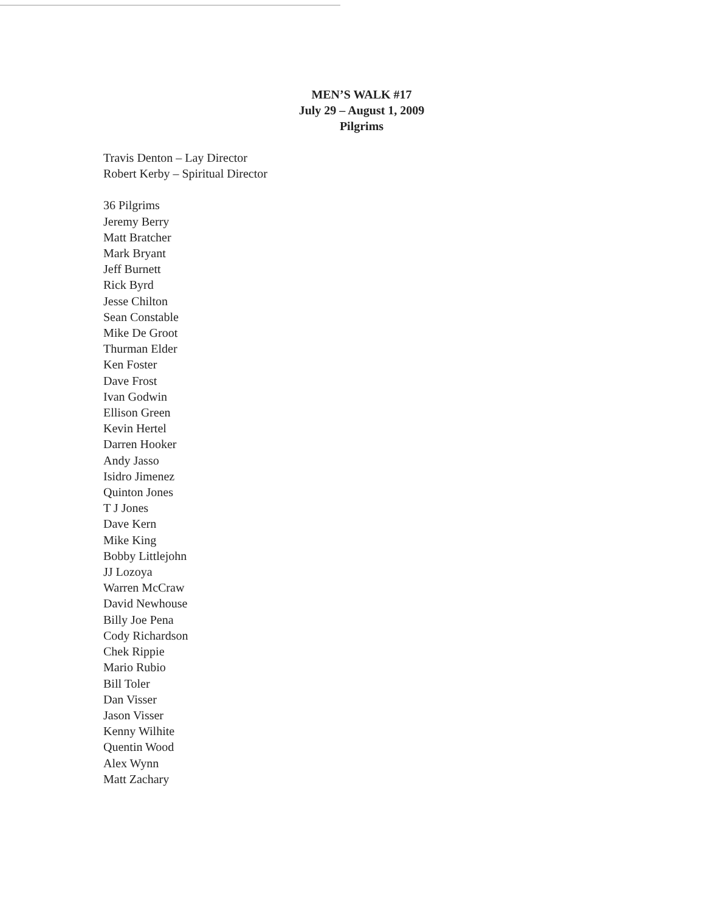MEN’S WALK #17
July 29 – August 1, 2009
Pilgrims
Travis Denton – Lay Director
Robert Kerby – Spiritual Director
36 Pilgrims
Jeremy Berry
Matt Bratcher
Mark Bryant
Jeff Burnett
Rick Byrd
Jesse Chilton
Sean Constable
Mike De Groot
Thurman Elder
Ken Foster
Dave Frost
Ivan Godwin
Ellison Green
Kevin Hertel
Darren Hooker
Andy Jasso
Isidro Jimenez
Quinton Jones
T J Jones
Dave Kern
Mike King
Bobby Littlejohn
JJ Lozoya
Warren McCraw
David Newhouse
Billy Joe Pena
Cody Richardson
Chek Rippie
Mario Rubio
Bill Toler
Dan Visser
Jason Visser
Kenny Wilhite
Quentin Wood
Alex Wynn
Matt Zachary